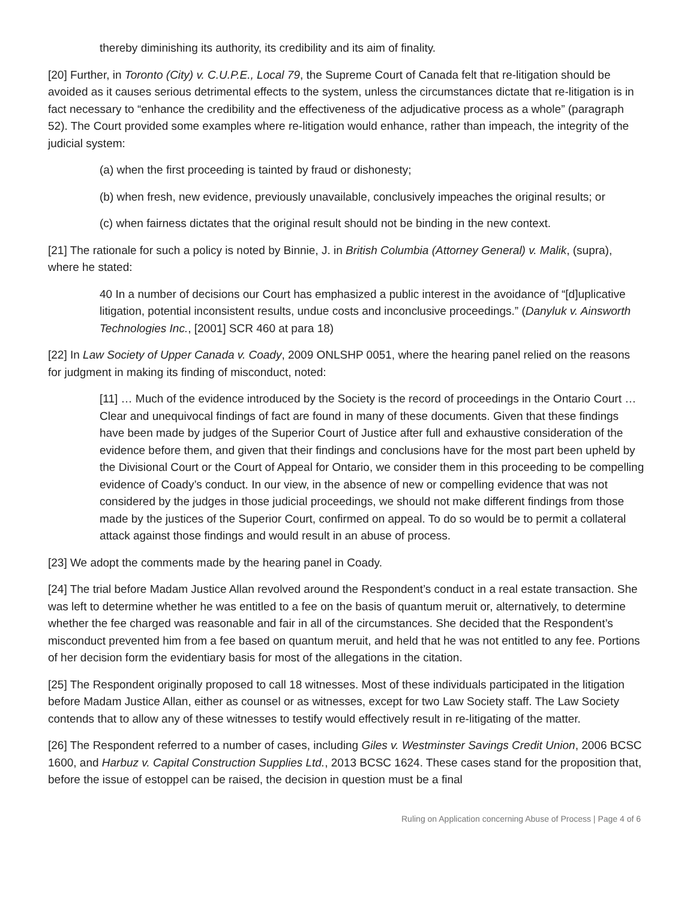thereby diminishing its authority, its credibility and its aim of finality.
[20] Further, in Toronto (City) v. C.U.P.E., Local 79, the Supreme Court of Canada felt that re-litigation should be avoided as it causes serious detrimental effects to the system, unless the circumstances dictate that re-litigation is in fact necessary to “enhance the credibility and the effectiveness of the adjudicative process as a whole” (paragraph 52). The Court provided some examples where re-litigation would enhance, rather than impeach, the integrity of the judicial system:
(a) when the first proceeding is tainted by fraud or dishonesty;
(b) when fresh, new evidence, previously unavailable, conclusively impeaches the original results; or
(c) when fairness dictates that the original result should not be binding in the new context.
[21] The rationale for such a policy is noted by Binnie, J. in British Columbia (Attorney General) v. Malik, (supra), where he stated:
40 In a number of decisions our Court has emphasized a public interest in the avoidance of “[d]uplicative litigation, potential inconsistent results, undue costs and inconclusive proceedings.” (Danyluk v. Ainsworth Technologies Inc., [2001] SCR 460 at para 18)
[22] In Law Society of Upper Canada v. Coady, 2009 ONLSHP 0051, where the hearing panel relied on the reasons for judgment in making its finding of misconduct, noted:
[11] … Much of the evidence introduced by the Society is the record of proceedings in the Ontario Court … Clear and unequivocal findings of fact are found in many of these documents. Given that these findings have been made by judges of the Superior Court of Justice after full and exhaustive consideration of the evidence before them, and given that their findings and conclusions have for the most part been upheld by the Divisional Court or the Court of Appeal for Ontario, we consider them in this proceeding to be compelling evidence of Coady’s conduct. In our view, in the absence of new or compelling evidence that was not considered by the judges in those judicial proceedings, we should not make different findings from those made by the justices of the Superior Court, confirmed on appeal. To do so would be to permit a collateral attack against those findings and would result in an abuse of process.
[23] We adopt the comments made by the hearing panel in Coady.
[24] The trial before Madam Justice Allan revolved around the Respondent’s conduct in a real estate transaction. She was left to determine whether he was entitled to a fee on the basis of quantum meruit or, alternatively, to determine whether the fee charged was reasonable and fair in all of the circumstances. She decided that the Respondent’s misconduct prevented him from a fee based on quantum meruit, and held that he was not entitled to any fee. Portions of her decision form the evidentiary basis for most of the allegations in the citation.
[25] The Respondent originally proposed to call 18 witnesses. Most of these individuals participated in the litigation before Madam Justice Allan, either as counsel or as witnesses, except for two Law Society staff. The Law Society contends that to allow any of these witnesses to testify would effectively result in re-litigating of the matter.
[26] The Respondent referred to a number of cases, including Giles v. Westminster Savings Credit Union, 2006 BCSC 1600, and Harbuz v. Capital Construction Supplies Ltd., 2013 BCSC 1624. These cases stand for the proposition that, before the issue of estoppel can be raised, the decision in question must be a final
Ruling on Application concerning Abuse of Process | Page 4 of 6